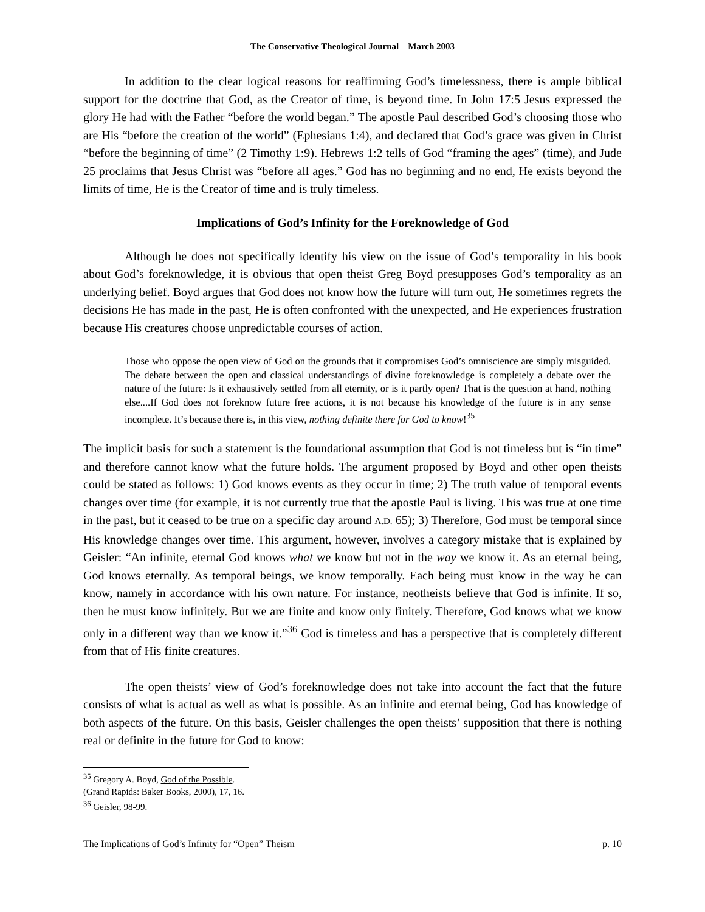The Conservative Theological Journal – March 2003
In addition to the clear logical reasons for reaffirming God’s timelessness, there is ample biblical support for the doctrine that God, as the Creator of time, is beyond time. In John 17:5 Jesus expressed the glory He had with the Father “before the world began.” The apostle Paul described God’s choosing those who are His “before the creation of the world” (Ephesians 1:4), and declared that God’s grace was given in Christ “before the beginning of time” (2 Timothy 1:9). Hebrews 1:2 tells of God “framing the ages” (time), and Jude 25 proclaims that Jesus Christ was “before all ages.” God has no beginning and no end, He exists beyond the limits of time, He is the Creator of time and is truly timeless.
Implications of God’s Infinity for the Foreknowledge of God
Although he does not specifically identify his view on the issue of God’s temporality in his book about God’s foreknowledge, it is obvious that open theist Greg Boyd presupposes God’s temporality as an underlying belief. Boyd argues that God does not know how the future will turn out, He sometimes regrets the decisions He has made in the past, He is often confronted with the unexpected, and He experiences frustration because His creatures choose unpredictable courses of action.
Those who oppose the open view of God on the grounds that it compromises God’s omniscience are simply misguided. The debate between the open and classical understandings of divine foreknowledge is completely a debate over the nature of the future: Is it exhaustively settled from all eternity, or is it partly open? That is the question at hand, nothing else....If God does not foreknow future free actions, it is not because his knowledge of the future is in any sense incomplete. It’s because there is, in this view, nothing definite there for God to know!<sup>35</sup>
The implicit basis for such a statement is the foundational assumption that God is not timeless but is “in time” and therefore cannot know what the future holds. The argument proposed by Boyd and other open theists could be stated as follows: 1) God knows events as they occur in time; 2) The truth value of temporal events changes over time (for example, it is not currently true that the apostle Paul is living. This was true at one time in the past, but it ceased to be true on a specific day around A.D. 65); 3) Therefore, God must be temporal since His knowledge changes over time. This argument, however, involves a category mistake that is explained by Geisler: “An infinite, eternal God knows what we know but not in the way we know it. As an eternal being, God knows eternally. As temporal beings, we know temporally. Each being must know in the way he can know, namely in accordance with his own nature. For instance, neotheists believe that God is infinite. If so, then he must know infinitely. But we are finite and know only finitely. Therefore, God knows what we know only in a different way than we know it.”<sup>36</sup> God is timeless and has a perspective that is completely different from that of His finite creatures.
The open theists’ view of God’s foreknowledge does not take into account the fact that the future consists of what is actual as well as what is possible. As an infinite and eternal being, God has knowledge of both aspects of the future. On this basis, Geisler challenges the open theists’ supposition that there is nothing real or definite in the future for God to know:
<sup>35</sup> Gregory A. Boyd, God of the Possible. (Grand Rapids: Baker Books, 2000), 17, 16.
<sup>36</sup> Geisler, 98-99.
The Implications of God’s Infinity for “Open” Theism p. 10